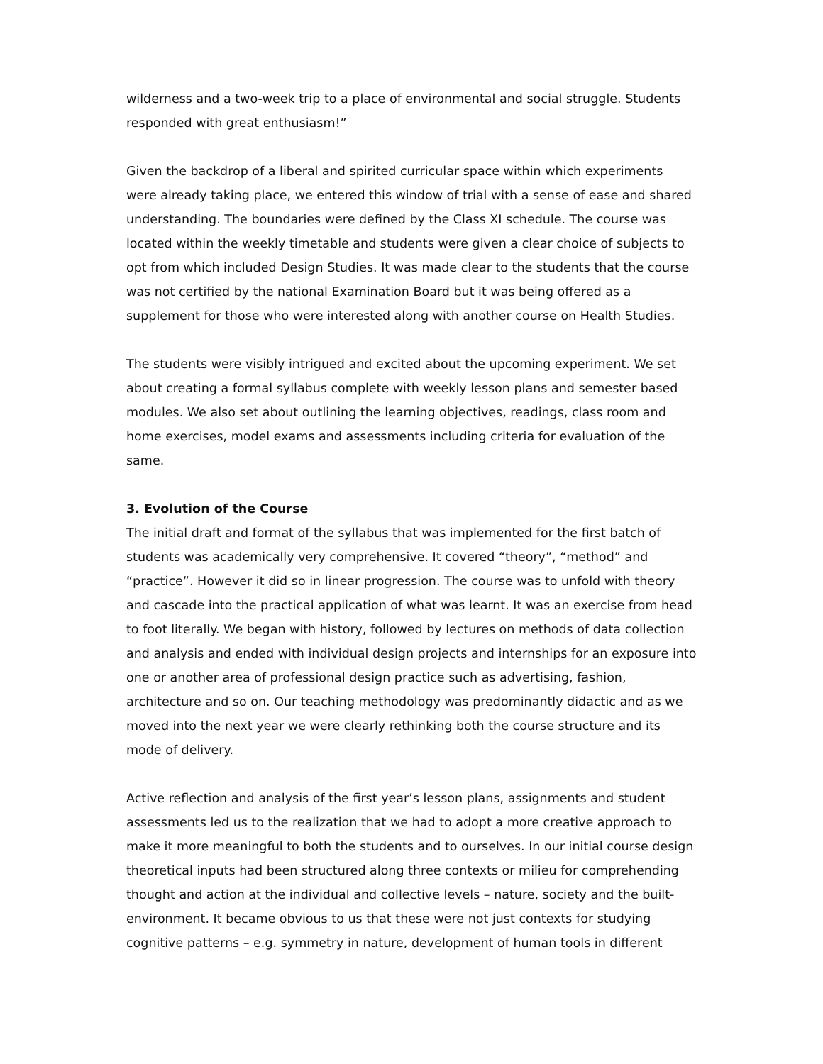wilderness and a two-week trip to a place of environmental and social struggle. Students responded with great enthusiasm!”
Given the backdrop of a liberal and spirited curricular space within which experiments were already taking place, we entered this window of trial with a sense of ease and shared understanding. The boundaries were defined by the Class XI schedule. The course was located within the weekly timetable and students were given a clear choice of subjects to opt from which included Design Studies. It was made clear to the students that the course was not certified by the national Examination Board but it was being offered as a supplement for those who were interested along with another course on Health Studies.
The students were visibly intrigued and excited about the upcoming experiment. We set about creating a formal syllabus complete with weekly lesson plans and semester based modules. We also set about outlining the learning objectives, readings, class room and home exercises, model exams and assessments including criteria for evaluation of the same.
3. Evolution of the Course
The initial draft and format of the syllabus that was implemented for the first batch of students was academically very comprehensive. It covered “theory”, “method” and “practice”. However it did so in linear progression. The course was to unfold with theory and cascade into the practical application of what was learnt. It was an exercise from head to foot literally. We began with history, followed by lectures on methods of data collection and analysis and ended with individual design projects and internships for an exposure into one or another area of professional design practice such as advertising, fashion, architecture and so on. Our teaching methodology was predominantly didactic and as we moved into the next year we were clearly rethinking both the course structure and its mode of delivery.
Active reflection and analysis of the first year’s lesson plans, assignments and student assessments led us to the realization that we had to adopt a more creative approach to make it more meaningful to both the students and to ourselves. In our initial course design theoretical inputs had been structured along three contexts or milieu for comprehending thought and action at the individual and collective levels – nature, society and the built-environment. It became obvious to us that these were not just contexts for studying cognitive patterns – e.g. symmetry in nature, development of human tools in different